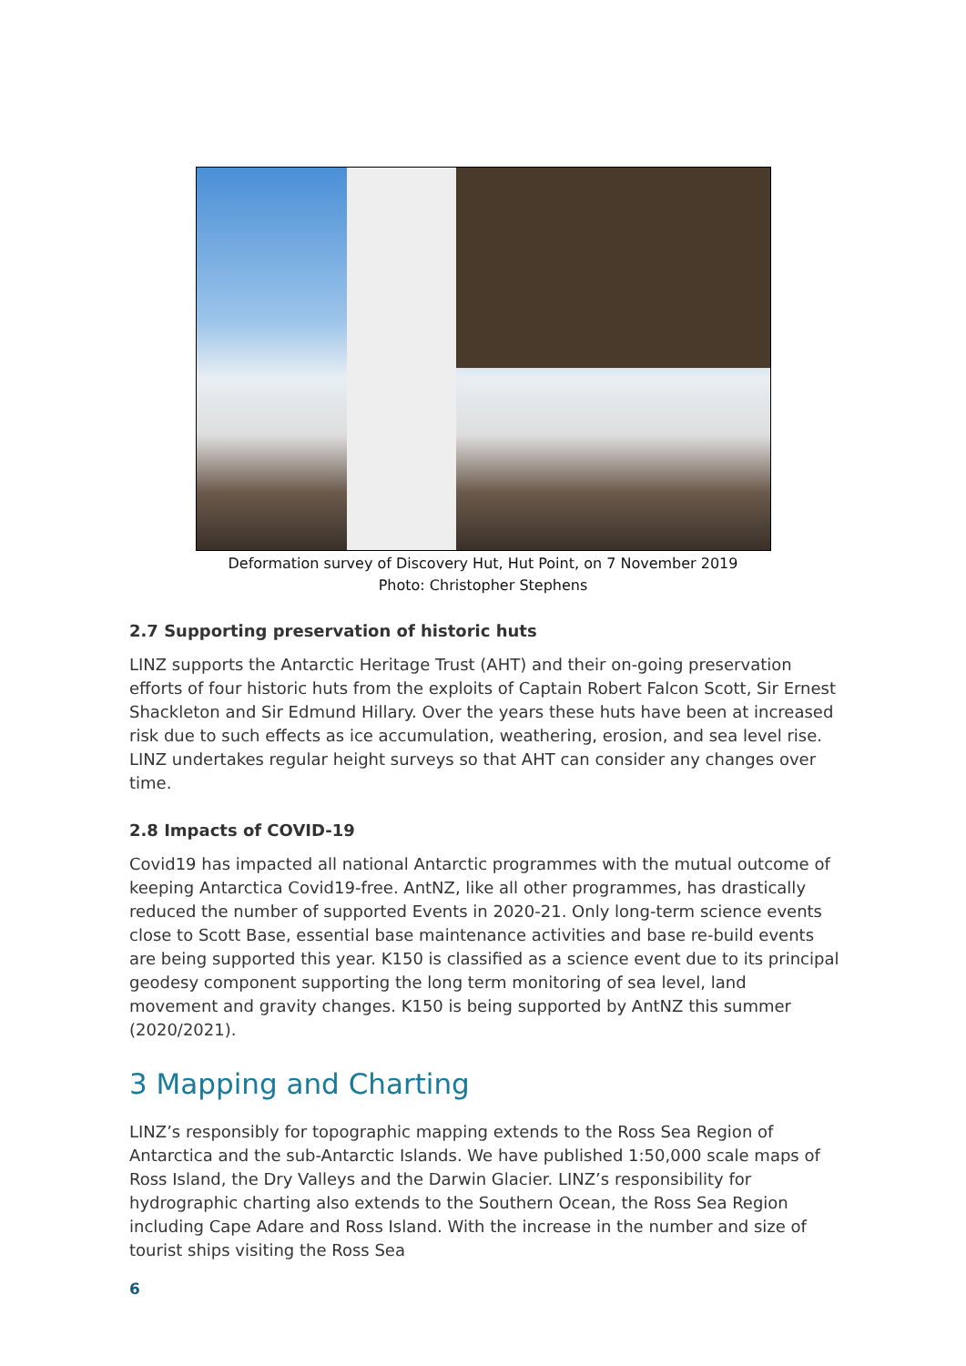Deformation survey of Discovery Hut, Hut Point, on 7 November 2019
Photo: Christopher Stephens
2.7 Supporting preservation of historic huts
LINZ supports the Antarctic Heritage Trust (AHT) and their on-going preservation efforts of four historic huts from the exploits of Captain Robert Falcon Scott, Sir Ernest Shackleton and Sir Edmund Hillary. Over the years these huts have been at increased risk due to such effects as ice accumulation, weathering, erosion, and sea level rise. LINZ undertakes regular height surveys so that AHT can consider any changes over time.
2.8 Impacts of COVID-19
Covid19 has impacted all national Antarctic programmes with the mutual outcome of keeping Antarctica Covid19-free. AntNZ, like all other programmes, has drastically reduced the number of supported Events in 2020-21. Only long-term science events close to Scott Base, essential base maintenance activities and base re-build events are being supported this year. K150 is classified as a science event due to its principal geodesy component supporting the long term monitoring of sea level, land movement and gravity changes. K150 is being supported by AntNZ this summer (2020/2021).
3 Mapping and Charting
LINZ’s responsibly for topographic mapping extends to the Ross Sea Region of Antarctica and the sub-Antarctic Islands. We have published 1:50,000 scale maps of Ross Island, the Dry Valleys and the Darwin Glacier. LINZ’s responsibility for hydrographic charting also extends to the Southern Ocean, the Ross Sea Region including Cape Adare and Ross Island. With the increase in the number and size of tourist ships visiting the Ross Sea
6